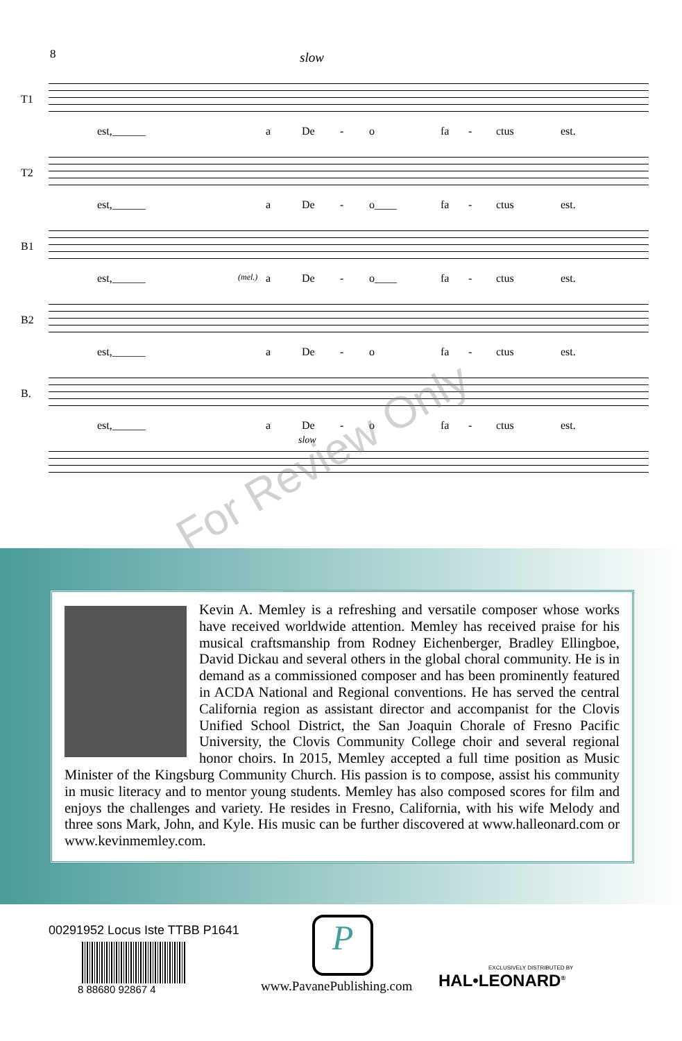8 slow
T1
est,______ a De - o fa - ctus est.
T2
est,______ a De - o____ fa - ctus est.
B1
est,______ (mel.) a De - o____ fa - ctus est.
B2
est,______ a De - o fa - ctus est.
B.
est,______ a De - o fa - ctus est.
slow
For Review Only
Kevin A. Memley is a refreshing and versatile composer whose works have received worldwide attention. Memley has received praise for his musical craftsmanship from Rodney Eichenberger, Bradley Ellingboe, David Dickau and several others in the global choral community. He is in demand as a commissioned composer and has been prominently featured in ACDA National and Regional conventions. He has served the central California region as assistant director and accompanist for the Clovis Unified School District, the San Joaquin Chorale of Fresno Pacific University, the Clovis Community College choir and several regional honor choirs. In 2015, Memley accepted a full time position as Music Minister of the Kingsburg Community Church. His passion is to compose, assist his community in music literacy and to mentor young students. Memley has also composed scores for film and enjoys the challenges and variety. He resides in Fresno, California, with his wife Melody and three sons Mark, John, and Kyle. His music can be further discovered at www.halleonard.com or www.kevinmemley.com.
00291952 Locus Iste TTBB P1641
8 88680 92867 4
P
www.PavanePublishing.com
EXCLUSIVELY DISTRIBUTED BY
HAL•LEONARD<sup>®</sup>